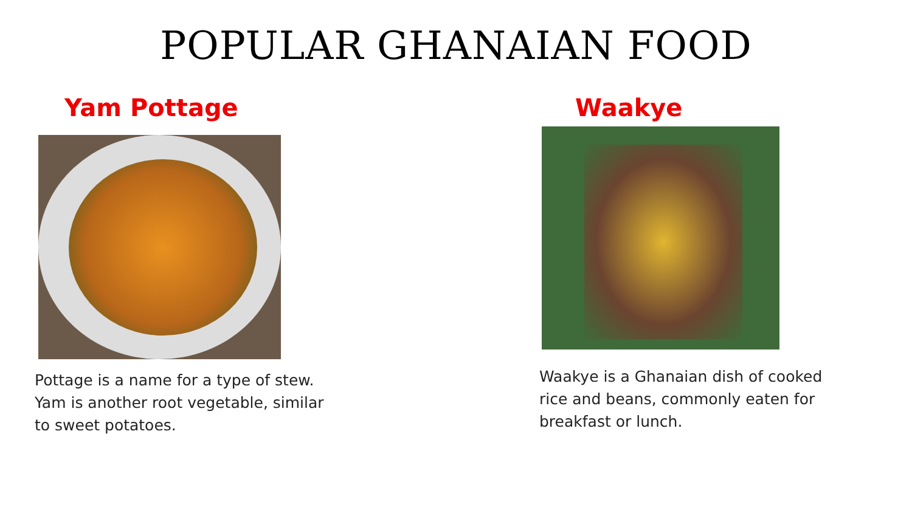POPULAR GHANAIAN FOOD
Yam Pottage
Pottage is a name for a type of stew. Yam is another root vegetable, similar to sweet potatoes.
Waakye
Waakye is a Ghanaian dish of cooked rice and beans, commonly eaten for breakfast or lunch.